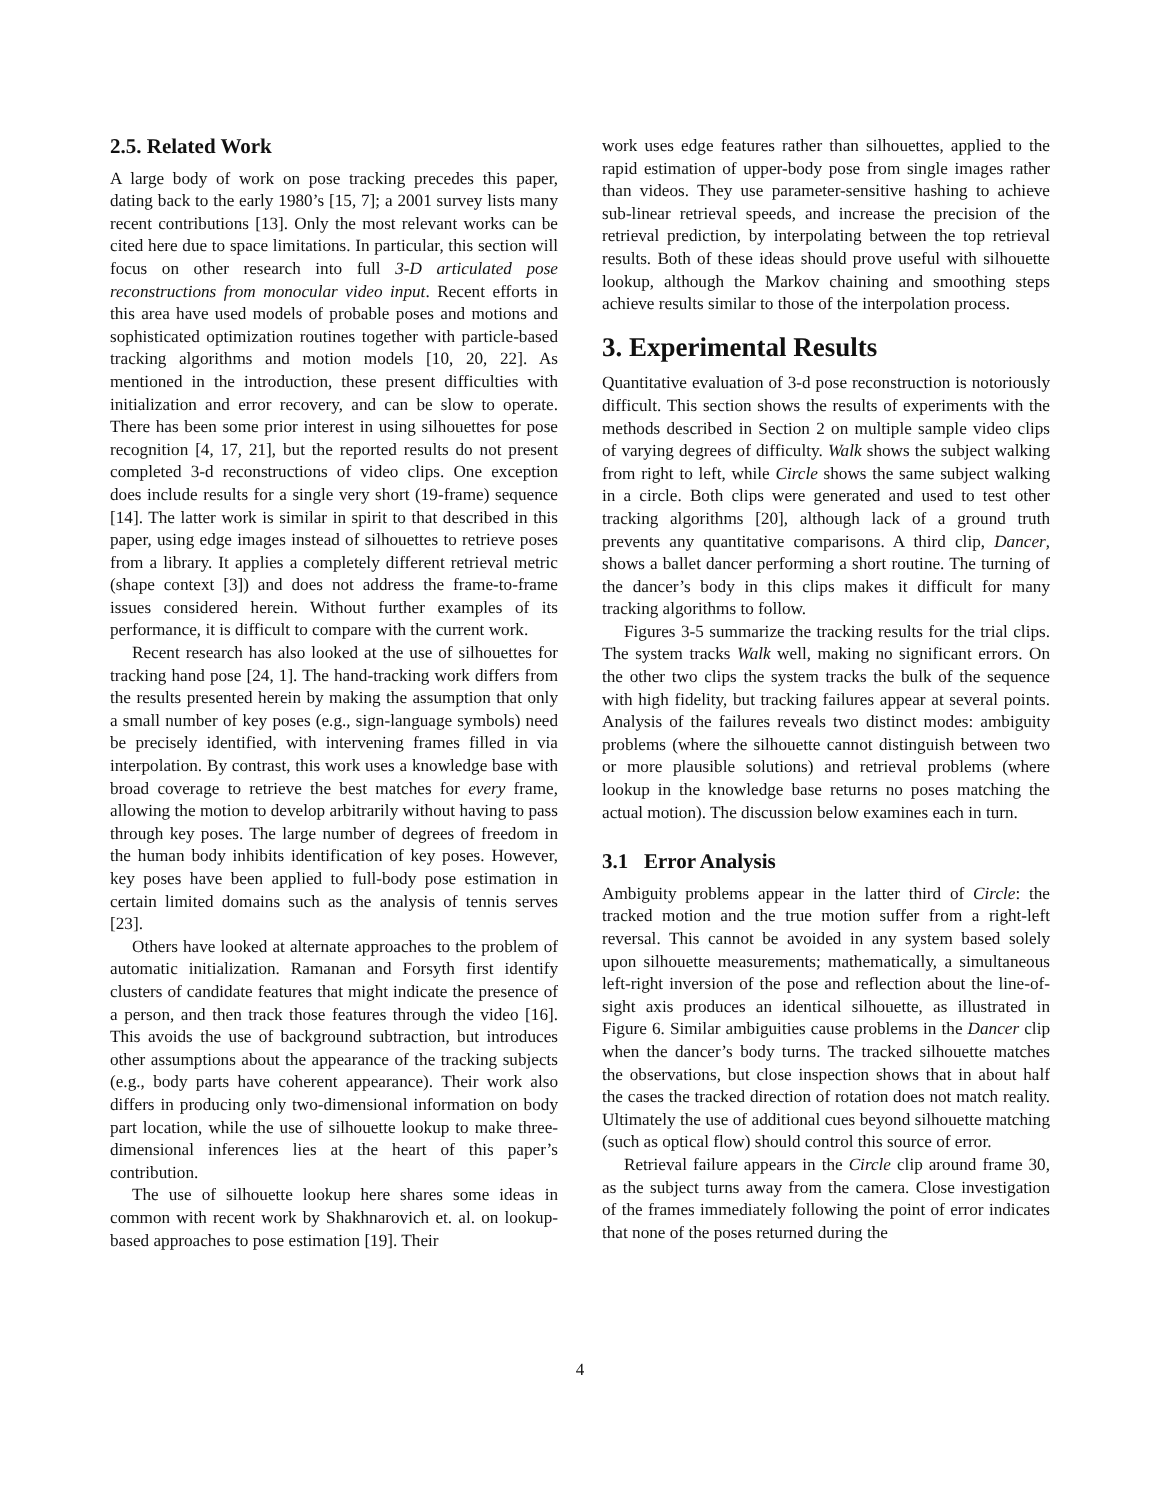2.5. Related Work
A large body of work on pose tracking precedes this paper, dating back to the early 1980’s [15, 7]; a 2001 survey lists many recent contributions [13]. Only the most relevant works can be cited here due to space limitations. In particular, this section will focus on other research into full 3-D articulated pose reconstructions from monocular video input. Recent efforts in this area have used models of probable poses and motions and sophisticated optimization routines together with particle-based tracking algorithms and motion models [10, 20, 22]. As mentioned in the introduction, these present difficulties with initialization and error recovery, and can be slow to operate. There has been some prior interest in using silhouettes for pose recognition [4, 17, 21], but the reported results do not present completed 3-d reconstructions of video clips. One exception does include results for a single very short (19-frame) sequence [14]. The latter work is similar in spirit to that described in this paper, using edge images instead of silhouettes to retrieve poses from a library. It applies a completely different retrieval metric (shape context [3]) and does not address the frame-to-frame issues considered herein. Without further examples of its performance, it is difficult to compare with the current work.
Recent research has also looked at the use of silhouettes for tracking hand pose [24, 1]. The hand-tracking work differs from the results presented herein by making the assumption that only a small number of key poses (e.g., sign-language symbols) need be precisely identified, with intervening frames filled in via interpolation. By contrast, this work uses a knowledge base with broad coverage to retrieve the best matches for every frame, allowing the motion to develop arbitrarily without having to pass through key poses. The large number of degrees of freedom in the human body inhibits identification of key poses. However, key poses have been applied to full-body pose estimation in certain limited domains such as the analysis of tennis serves [23].
Others have looked at alternate approaches to the problem of automatic initialization. Ramanan and Forsyth first identify clusters of candidate features that might indicate the presence of a person, and then track those features through the video [16]. This avoids the use of background subtraction, but introduces other assumptions about the appearance of the tracking subjects (e.g., body parts have coherent appearance). Their work also differs in producing only two-dimensional information on body part location, while the use of silhouette lookup to make three-dimensional inferences lies at the heart of this paper’s contribution.
The use of silhouette lookup here shares some ideas in common with recent work by Shakhnarovich et. al. on lookup-based approaches to pose estimation [19]. Their
work uses edge features rather than silhouettes, applied to the rapid estimation of upper-body pose from single images rather than videos. They use parameter-sensitive hashing to achieve sub-linear retrieval speeds, and increase the precision of the retrieval prediction, by interpolating between the top retrieval results. Both of these ideas should prove useful with silhouette lookup, although the Markov chaining and smoothing steps achieve results similar to those of the interpolation process.
3. Experimental Results
Quantitative evaluation of 3-d pose reconstruction is notoriously difficult. This section shows the results of experiments with the methods described in Section 2 on multiple sample video clips of varying degrees of difficulty. Walk shows the subject walking from right to left, while Circle shows the same subject walking in a circle. Both clips were generated and used to test other tracking algorithms [20], although lack of a ground truth prevents any quantitative comparisons. A third clip, Dancer, shows a ballet dancer performing a short routine. The turning of the dancer’s body in this clips makes it difficult for many tracking algorithms to follow.
Figures 3-5 summarize the tracking results for the trial clips. The system tracks Walk well, making no significant errors. On the other two clips the system tracks the bulk of the sequence with high fidelity, but tracking failures appear at several points. Analysis of the failures reveals two distinct modes: ambiguity problems (where the silhouette cannot distinguish between two or more plausible solutions) and retrieval problems (where lookup in the knowledge base returns no poses matching the actual motion). The discussion below examines each in turn.
3.1 Error Analysis
Ambiguity problems appear in the latter third of Circle: the tracked motion and the true motion suffer from a right-left reversal. This cannot be avoided in any system based solely upon silhouette measurements; mathematically, a simultaneous left-right inversion of the pose and reflection about the line-of-sight axis produces an identical silhouette, as illustrated in Figure 6. Similar ambiguities cause problems in the Dancer clip when the dancer’s body turns. The tracked silhouette matches the observations, but close inspection shows that in about half the cases the tracked direction of rotation does not match reality. Ultimately the use of additional cues beyond silhouette matching (such as optical flow) should control this source of error.
Retrieval failure appears in the Circle clip around frame 30, as the subject turns away from the camera. Close investigation of the frames immediately following the point of error indicates that none of the poses returned during the
4